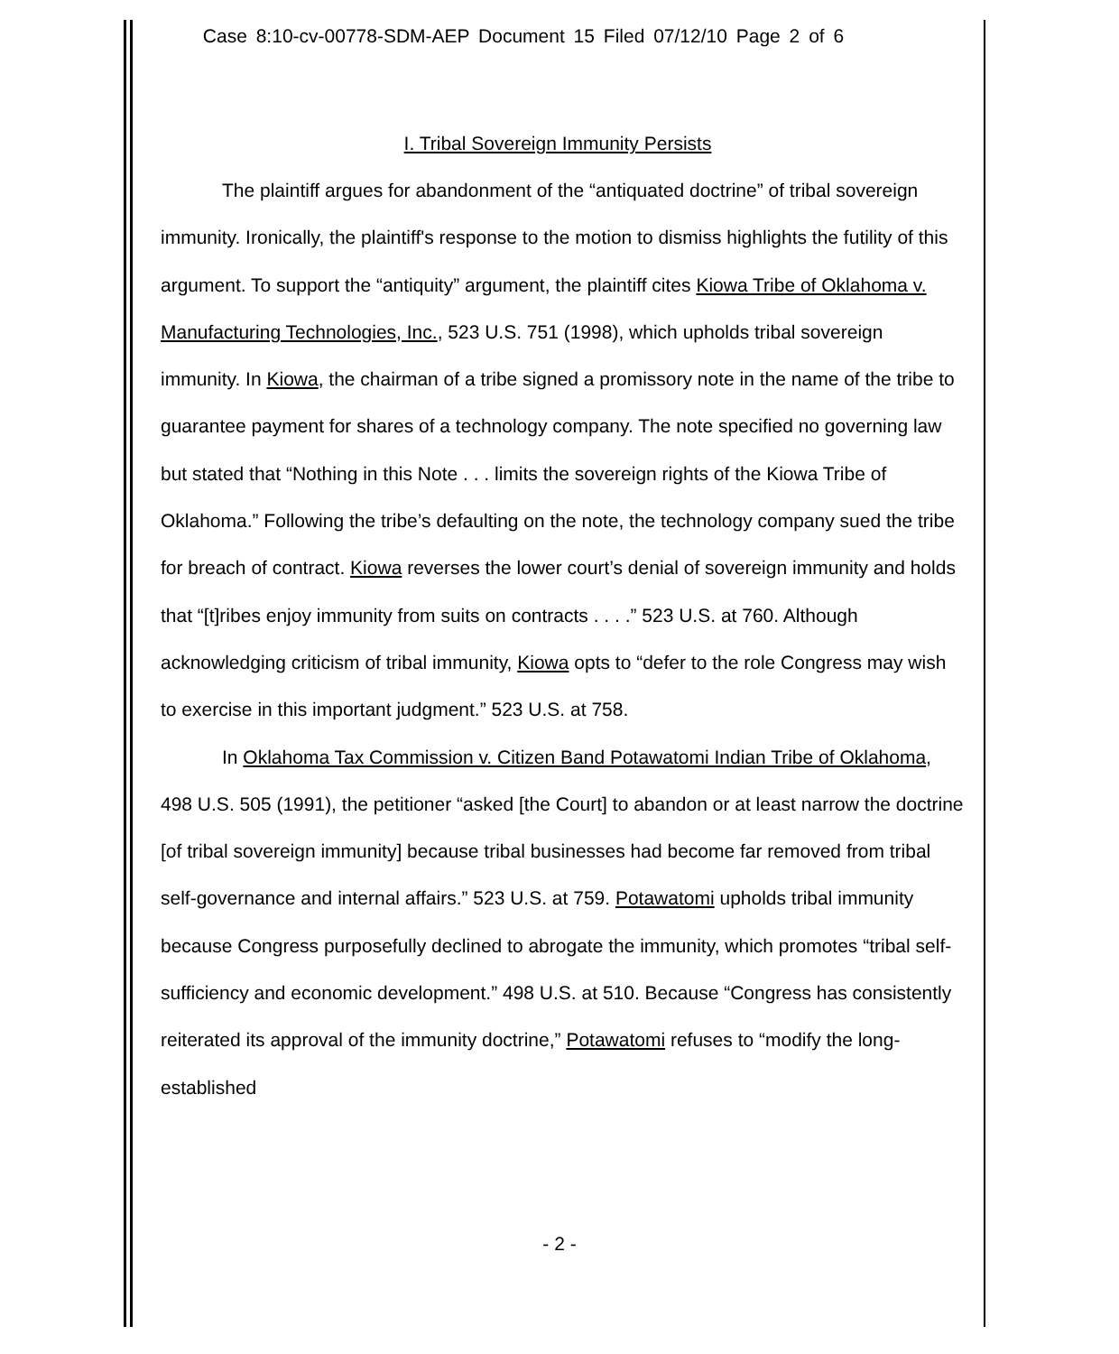Case 8:10-cv-00778-SDM-AEP Document 15 Filed 07/12/10 Page 2 of 6
I. Tribal Sovereign Immunity Persists
The plaintiff argues for abandonment of the “antiquated doctrine” of tribal sovereign immunity. Ironically, the plaintiff's response to the motion to dismiss highlights the futility of this argument. To support the “antiquity” argument, the plaintiff cites Kiowa Tribe of Oklahoma v. Manufacturing Technologies, Inc., 523 U.S. 751 (1998), which upholds tribal sovereign immunity. In Kiowa, the chairman of a tribe signed a promissory note in the name of the tribe to guarantee payment for shares of a technology company. The note specified no governing law but stated that “Nothing in this Note . . . limits the sovereign rights of the Kiowa Tribe of Oklahoma.” Following the tribe’s defaulting on the note, the technology company sued the tribe for breach of contract. Kiowa reverses the lower court’s denial of sovereign immunity and holds that “[t]ribes enjoy immunity from suits on contracts . . . .” 523 U.S. at 760. Although acknowledging criticism of tribal immunity, Kiowa opts to “defer to the role Congress may wish to exercise in this important judgment.” 523 U.S. at 758.
In Oklahoma Tax Commission v. Citizen Band Potawatomi Indian Tribe of Oklahoma, 498 U.S. 505 (1991), the petitioner “asked [the Court] to abandon or at least narrow the doctrine [of tribal sovereign immunity] because tribal businesses had become far removed from tribal self-governance and internal affairs.” 523 U.S. at 759. Potawatomi upholds tribal immunity because Congress purposefully declined to abrogate the immunity, which promotes “tribal self-sufficiency and economic development.” 498 U.S. at 510. Because “Congress has consistently reiterated its approval of the immunity doctrine,” Potawatomi refuses to “modify the long-established
- 2 -